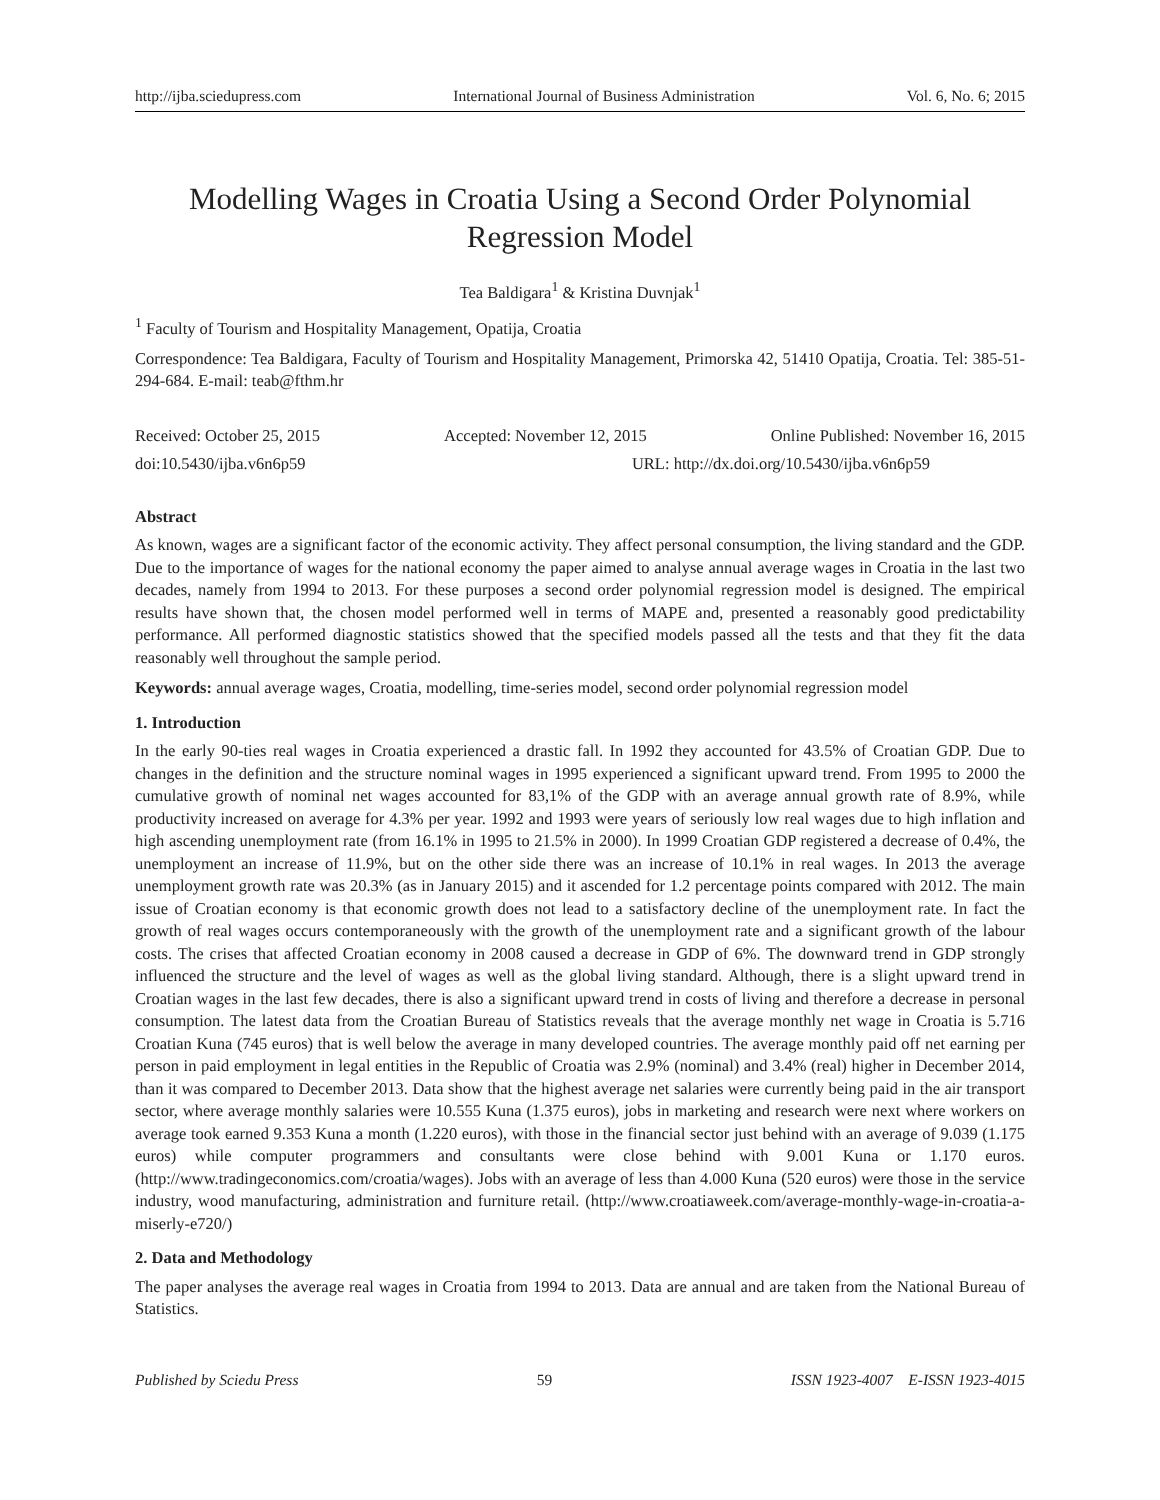http://ijba.sciedupress.com International Journal of Business Administration Vol. 6, No. 6; 2015
Modelling Wages in Croatia Using a Second Order Polynomial Regression Model
Tea Baldigara<sup>1</sup> & Kristina Duvnjak<sup>1</sup>
<sup>1</sup> Faculty of Tourism and Hospitality Management, Opatija, Croatia
Correspondence: Tea Baldigara, Faculty of Tourism and Hospitality Management, Primorska 42, 51410 Opatija, Croatia. Tel: 385-51-294-684. E-mail: teab@fthm.hr
Received: October 25, 2015 Accepted: November 12, 2015 Online Published: November 16, 2015
doi:10.5430/ijba.v6n6p59 URL: http://dx.doi.org/10.5430/ijba.v6n6p59
Abstract
As known, wages are a significant factor of the economic activity. They affect personal consumption, the living standard and the GDP. Due to the importance of wages for the national economy the paper aimed to analyse annual average wages in Croatia in the last two decades, namely from 1994 to 2013. For these purposes a second order polynomial regression model is designed. The empirical results have shown that, the chosen model performed well in terms of MAPE and, presented a reasonably good predictability performance. All performed diagnostic statistics showed that the specified models passed all the tests and that they fit the data reasonably well throughout the sample period.
Keywords: annual average wages, Croatia, modelling, time-series model, second order polynomial regression model
1. Introduction
In the early 90-ties real wages in Croatia experienced a drastic fall. In 1992 they accounted for 43.5% of Croatian GDP. Due to changes in the definition and the structure nominal wages in 1995 experienced a significant upward trend. From 1995 to 2000 the cumulative growth of nominal net wages accounted for 83,1% of the GDP with an average annual growth rate of 8.9%, while productivity increased on average for 4.3% per year. 1992 and 1993 were years of seriously low real wages due to high inflation and high ascending unemployment rate (from 16.1% in 1995 to 21.5% in 2000). In 1999 Croatian GDP registered a decrease of 0.4%, the unemployment an increase of 11.9%, but on the other side there was an increase of 10.1% in real wages. In 2013 the average unemployment growth rate was 20.3% (as in January 2015) and it ascended for 1.2 percentage points compared with 2012. The main issue of Croatian economy is that economic growth does not lead to a satisfactory decline of the unemployment rate. In fact the growth of real wages occurs contemporaneously with the growth of the unemployment rate and a significant growth of the labour costs. The crises that affected Croatian economy in 2008 caused a decrease in GDP of 6%. The downward trend in GDP strongly influenced the structure and the level of wages as well as the global living standard. Although, there is a slight upward trend in Croatian wages in the last few decades, there is also a significant upward trend in costs of living and therefore a decrease in personal consumption. The latest data from the Croatian Bureau of Statistics reveals that the average monthly net wage in Croatia is 5.716 Croatian Kuna (745 euros) that is well below the average in many developed countries. The average monthly paid off net earning per person in paid employment in legal entities in the Republic of Croatia was 2.9% (nominal) and 3.4% (real) higher in December 2014, than it was compared to December 2013. Data show that the highest average net salaries were currently being paid in the air transport sector, where average monthly salaries were 10.555 Kuna (1.375 euros), jobs in marketing and research were next where workers on average took earned 9.353 Kuna a month (1.220 euros), with those in the financial sector just behind with an average of 9.039 (1.175 euros) while computer programmers and consultants were close behind with 9.001 Kuna or 1.170 euros. (http://www.tradingeconomics.com/croatia/wages). Jobs with an average of less than 4.000 Kuna (520 euros) were those in the service industry, wood manufacturing, administration and furniture retail. (http://www.croatiaweek.com/average-monthly-wage-in-croatia-a-miserly-e720/)
2. Data and Methodology
The paper analyses the average real wages in Croatia from 1994 to 2013. Data are annual and are taken from the National Bureau of Statistics.
Published by Sciedu Press 59 ISSN 1923-4007 E-ISSN 1923-4015